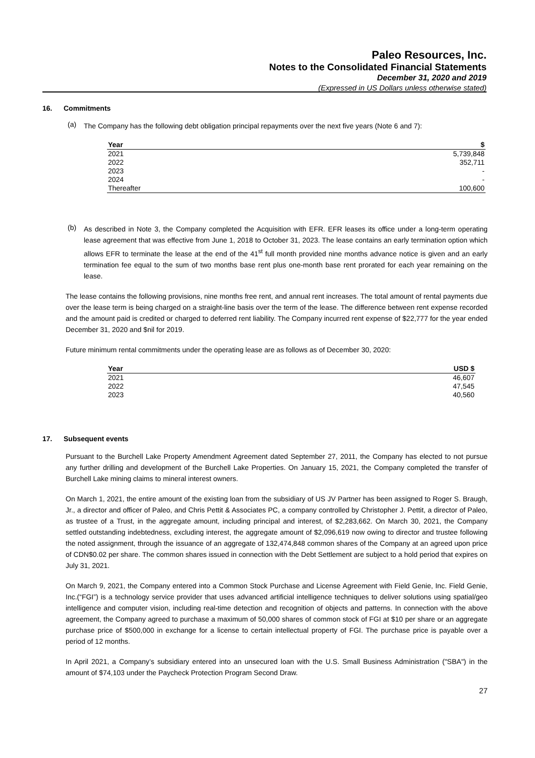Paleo Resources, Inc.
Notes to the Consolidated Financial Statements
December 31, 2020 and 2019
(Expressed in US Dollars unless otherwise stated)
16. Commitments
(a)
The Company has the following debt obligation principal repayments over the next five years (Note 6 and 7):
| Year | $ |
| --- | --- |
| 2021 | 5,739,848 |
| 2022 | 352,711 |
| 2023 | - |
| 2024 | - |
| Thereafter | 100,600 |
(b)
As described in Note 3, the Company completed the Acquisition with EFR. EFR leases its office under a long-term operating lease agreement that was effective from June 1, 2018 to October 31, 2023. The lease contains an early termination option which allows EFR to terminate the lease at the end of the 41<sup>st</sup> full month provided nine months advance notice is given and an early termination fee equal to the sum of two months base rent plus one-month base rent prorated for each year remaining on the lease.
The lease contains the following provisions, nine months free rent, and annual rent increases. The total amount of rental payments due over the lease term is being charged on a straight-line basis over the term of the lease. The difference between rent expense recorded and the amount paid is credited or charged to deferred rent liability. The Company incurred rent expense of $22,777 for the year ended December 31, 2020 and $nil for 2019.
Future minimum rental commitments under the operating lease are as follows as of December 30, 2020:
| Year | USD $ |
| --- | --- |
| 2021 | 46,607 |
| 2022 | 47,545 |
| 2023 | 40,560 |
17. Subsequent events
Pursuant to the Burchell Lake Property Amendment Agreement dated September 27, 2011, the Company has elected to not pursue any further drilling and development of the Burchell Lake Properties. On January 15, 2021, the Company completed the transfer of Burchell Lake mining claims to mineral interest owners.
On March 1, 2021, the entire amount of the existing loan from the subsidiary of US JV Partner has been assigned to Roger S. Braugh, Jr., a director and officer of Paleo, and Chris Pettit & Associates PC, a company controlled by Christopher J. Pettit, a director of Paleo, as trustee of a Trust, in the aggregate amount, including principal and interest, of $2,283,662. On March 30, 2021, the Company settled outstanding indebtedness, excluding interest, the aggregate amount of $2,096,619 now owing to director and trustee following the noted assignment, through the issuance of an aggregate of 132,474,848 common shares of the Company at an agreed upon price of CDN$0.02 per share. The common shares issued in connection with the Debt Settlement are subject to a hold period that expires on July 31, 2021.
On March 9, 2021, the Company entered into a Common Stock Purchase and License Agreement with Field Genie, Inc. Field Genie, Inc.(“FGI”) is a technology service provider that uses advanced artificial intelligence techniques to deliver solutions using spatial/geo intelligence and computer vision, including real-time detection and recognition of objects and patterns. In connection with the above agreement, the Company agreed to purchase a maximum of 50,000 shares of common stock of FGI at $10 per share or an aggregate purchase price of $500,000 in exchange for a license to certain intellectual property of FGI. The purchase price is payable over a period of 12 months.
In April 2021, a Company’s subsidiary entered into an unsecured loan with the U.S. Small Business Administration ("SBA") in the amount of $74,103 under the Paycheck Protection Program Second Draw.
27